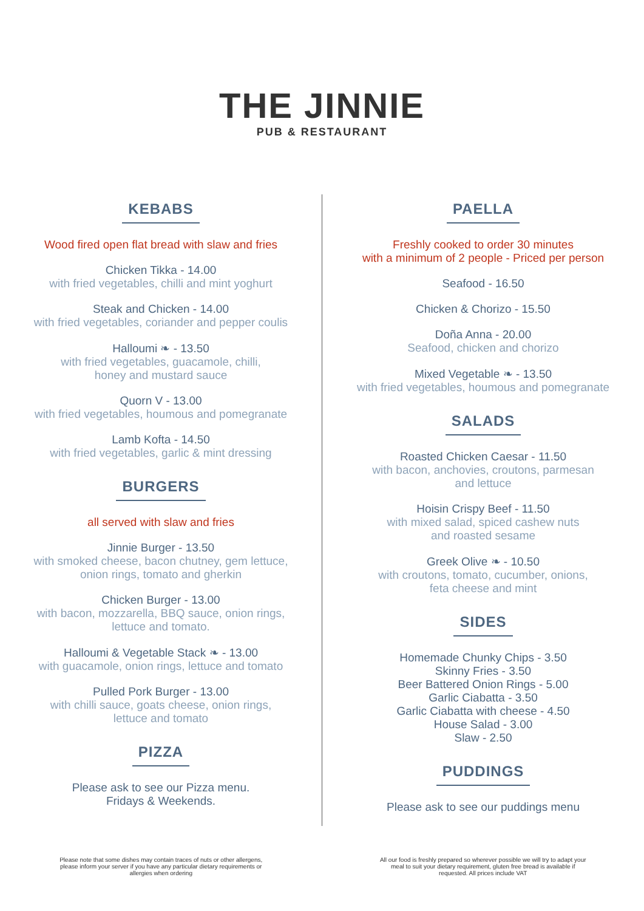THE JINNIE
PUB & RESTAURANT
KEBABS
Wood fired open flat bread with slaw and fries
Chicken Tikka - 14.00
with fried vegetables, chilli and mint yoghurt
Steak and Chicken - 14.00
with fried vegetables, coriander and pepper coulis
Halloumi ❧ - 13.50
with fried vegetables, guacamole, chilli,
honey and mustard sauce
Quorn V - 13.00
with fried vegetables, houmous and pomegranate
Lamb Kofta - 14.50
with fried vegetables, garlic & mint dressing
BURGERS
all served with slaw and fries
Jinnie Burger - 13.50
with smoked cheese, bacon chutney, gem lettuce,
onion rings, tomato and gherkin
Chicken Burger - 13.00
with bacon, mozzarella, BBQ sauce, onion rings,
lettuce and tomato.
Halloumi & Vegetable Stack ❧ - 13.00
with guacamole, onion rings, lettuce and tomato
Pulled Pork Burger - 13.00
with chilli sauce, goats cheese, onion rings,
lettuce and tomato
PIZZA
Please ask to see our Pizza menu.
Fridays & Weekends.
PAELLA
Freshly cooked to order 30 minutes
with a minimum of 2 people - Priced per person
Seafood - 16.50
Chicken & Chorizo - 15.50
Doña Anna - 20.00
Seafood, chicken and chorizo
Mixed Vegetable ❧ - 13.50
with fried vegetables, houmous and pomegranate
SALADS
Roasted Chicken Caesar - 11.50
with bacon, anchovies, croutons, parmesan
and lettuce
Hoisin Crispy Beef - 11.50
with mixed salad, spiced cashew nuts
and roasted sesame
Greek Olive ❧ - 10.50
with croutons, tomato, cucumber, onions,
feta cheese and mint
SIDES
Homemade Chunky Chips - 3.50
Skinny Fries - 3.50
Beer Battered Onion Rings - 5.00
Garlic Ciabatta - 3.50
Garlic Ciabatta with cheese - 4.50
House Salad - 3.00
Slaw - 2.50
PUDDINGS
Please ask to see our puddings menu
Please note that some dishes may contain traces of nuts or other allergens, please inform your server if you have any particular dietary requirements or allergies when ordering
All our food is freshly prepared so wherever possible we will try to adapt your meal to suit your dietary requirement, gluten free bread is available if requested. All prices include VAT